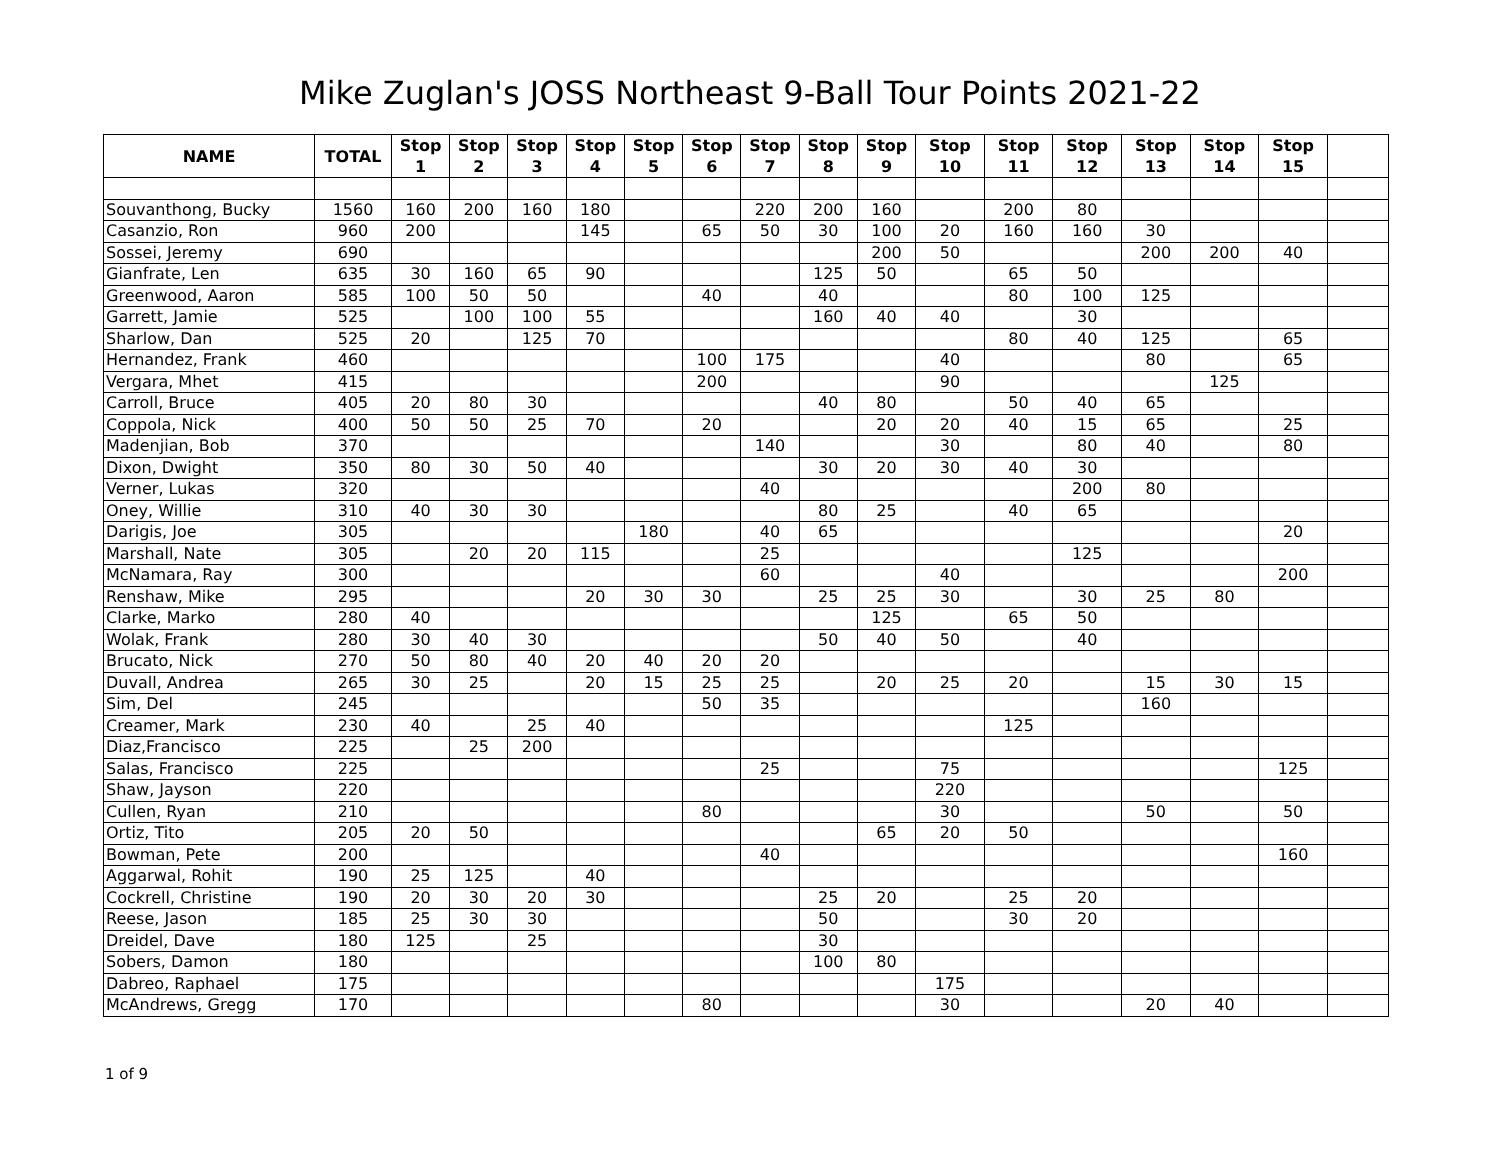Mike Zuglan's JOSS Northeast 9-Ball Tour Points 2021-22
| NAME | TOTAL | Stop 1 | Stop 2 | Stop 3 | Stop 4 | Stop 5 | Stop 6 | Stop 7 | Stop 8 | Stop 9 | Stop 10 | Stop 11 | Stop 12 | Stop 13 | Stop 14 | Stop 15 | |
| --- | --- | --- | --- | --- | --- | --- | --- | --- | --- | --- | --- | --- | --- | --- | --- | --- | --- |
| Souvanthong, Bucky | 1560 | 160 | 200 | 160 | 180 | | | 220 | 200 | 160 | | 200 | 80 | | | | |
| Casanzio, Ron | 960 | 200 | | | 145 | | 65 | 50 | 30 | 100 | 20 | 160 | 160 | 30 | | | |
| Sossei, Jeremy | 690 | | | | | | | | | 200 | 50 | | | 200 | 200 | 40 | |
| Gianfrate, Len | 635 | 30 | 160 | 65 | 90 | | | | 125 | 50 | | 65 | 50 | | | | |
| Greenwood, Aaron | 585 | 100 | 50 | 50 | | | 40 | | 40 | | | 80 | 100 | 125 | | | |
| Garrett, Jamie | 525 | | 100 | 100 | 55 | | | | 160 | 40 | 40 | | 30 | | | | |
| Sharlow, Dan | 525 | 20 | | 125 | 70 | | | | | | | 80 | 40 | 125 | | 65 | |
| Hernandez, Frank | 460 | | | | | | 100 | 175 | | | 40 | | | 80 | | 65 | |
| Vergara, Mhet | 415 | | | | | | 200 | | | | 90 | | | | 125 | | |
| Carroll, Bruce | 405 | 20 | 80 | 30 | | | | | 40 | 80 | | 50 | 40 | 65 | | | |
| Coppola, Nick | 400 | 50 | 50 | 25 | 70 | | 20 | | | 20 | 20 | 40 | 15 | 65 | | 25 | |
| Madenjian, Bob | 370 | | | | | | | 140 | | | 30 | | 80 | 40 | | 80 | |
| Dixon, Dwight | 350 | 80 | 30 | 50 | 40 | | | | 30 | 20 | 30 | 40 | 30 | | | | |
| Verner, Lukas | 320 | | | | | | | 40 | | | | | 200 | 80 | | | |
| Oney, Willie | 310 | 40 | 30 | 30 | | | | | 80 | 25 | | 40 | 65 | | | | |
| Darigis, Joe | 305 | | | | | 180 | | 40 | 65 | | | | | | | 20 | |
| Marshall, Nate | 305 | | 20 | 20 | 115 | | | 25 | | | | | 125 | | | | |
| McNamara, Ray | 300 | | | | | | | 60 | | | 40 | | | | | 200 | |
| Renshaw, Mike | 295 | | | | 20 | 30 | 30 | | 25 | 25 | 30 | | 30 | 25 | 80 | | |
| Clarke, Marko | 280 | 40 | | | | | | | | 125 | | 65 | 50 | | | | |
| Wolak, Frank | 280 | 30 | 40 | 30 | | | | | 50 | 40 | 50 | | 40 | | | | |
| Brucato, Nick | 270 | 50 | 80 | 40 | 20 | 40 | 20 | 20 | | | | | | | | | |
| Duvall, Andrea | 265 | 30 | 25 | | 20 | 15 | 25 | 25 | | 20 | 25 | 20 | | 15 | 30 | 15 | |
| Sim, Del | 245 | | | | | | 50 | 35 | | | | | | 160 | | | |
| Creamer, Mark | 230 | 40 | | 25 | 40 | | | | | | | 125 | | | | | |
| Diaz,Francisco | 225 | | 25 | 200 | | | | | | | | | | | | | |
| Salas, Francisco | 225 | | | | | | | 25 | | | 75 | | | | | 125 | |
| Shaw, Jayson | 220 | | | | | | | | | | 220 | | | | | | |
| Cullen, Ryan | 210 | | | | | | 80 | | | | 30 | | | 50 | | 50 | |
| Ortiz, Tito | 205 | 20 | 50 | | | | | | | 65 | 20 | 50 | | | | | |
| Bowman, Pete | 200 | | | | | | | 40 | | | | | | | | 160 | |
| Aggarwal, Rohit | 190 | 25 | 125 | | 40 | | | | | | | | | | | | |
| Cockrell, Christine | 190 | 20 | 30 | 20 | 30 | | | | 25 | 20 | | 25 | 20 | | | | |
| Reese, Jason | 185 | 25 | 30 | 30 | | | | | 50 | | | 30 | 20 | | | | |
| Dreidel, Dave | 180 | 125 | | 25 | | | | | 30 | | | | | | | | |
| Sobers, Damon | 180 | | | | | | | | 100 | 80 | | | | | | | |
| Dabreo, Raphael | 175 | | | | | | | | | | 175 | | | | | | |
| McAndrews, Gregg | 170 | | | | | | 80 | | | | 30 | | | 20 | 40 | | |
1 of 9